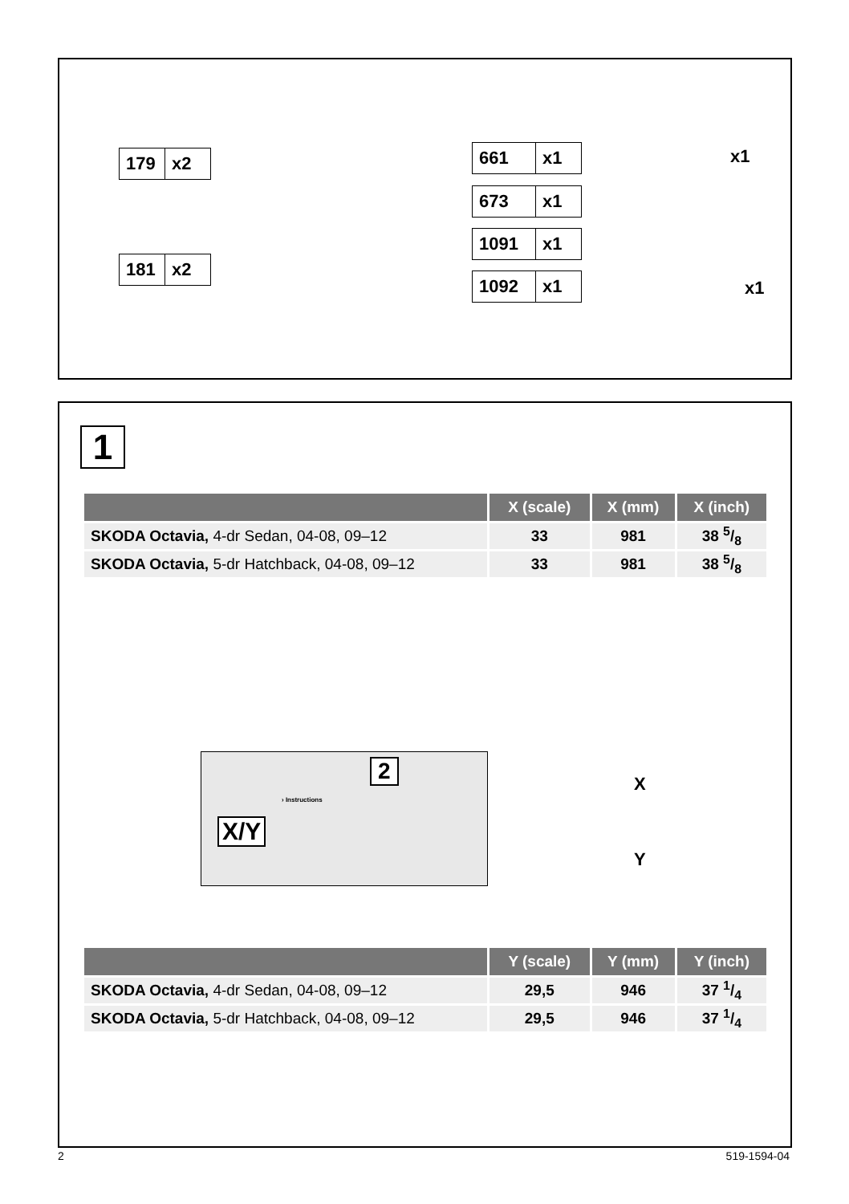179 x2
181 x2
661 x1
673 x1
1091 x1
1092 x1
x1
x1
1
| | X (scale) | X (mm) | X (inch) |
| --- | --- | --- | --- |
| SKODA Octavia, 4-dr Sedan, 04-08, 09–12 | 33 | 981 | 38 5/8 |
| SKODA Octavia, 5-dr Hatchback, 04-08, 09–12 | 33 | 981 | 38 5/8 |
X/Y
2
› Instructions
X
Y
| | Y (scale) | Y (mm) | Y (inch) |
| --- | --- | --- | --- |
| SKODA Octavia, 4-dr Sedan, 04-08, 09–12 | 29,5 | 946 | 37 1/4 |
| SKODA Octavia, 5-dr Hatchback, 04-08, 09–12 | 29,5 | 946 | 37 1/4 |
2 519-1594-04